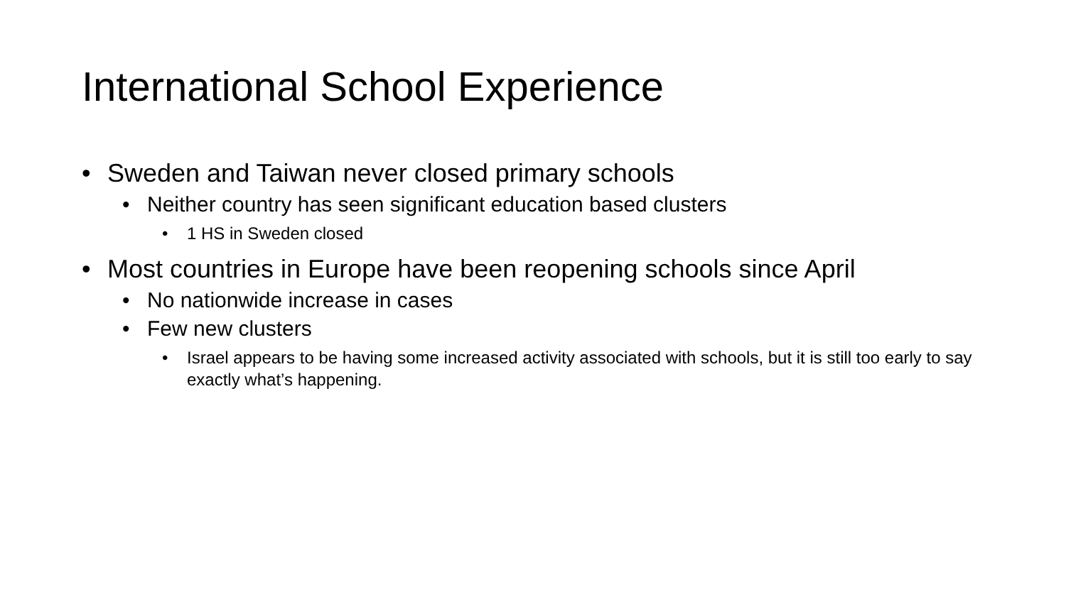International School Experience
• Sweden and Taiwan never closed primary schools
• Neither country has seen significant education based clusters
• 1 HS in Sweden closed
• Most countries in Europe have been reopening schools since April
• No nationwide increase in cases
• Few new clusters
• Israel appears to be having some increased activity associated with schools, but it is still too early to say exactly what’s happening.